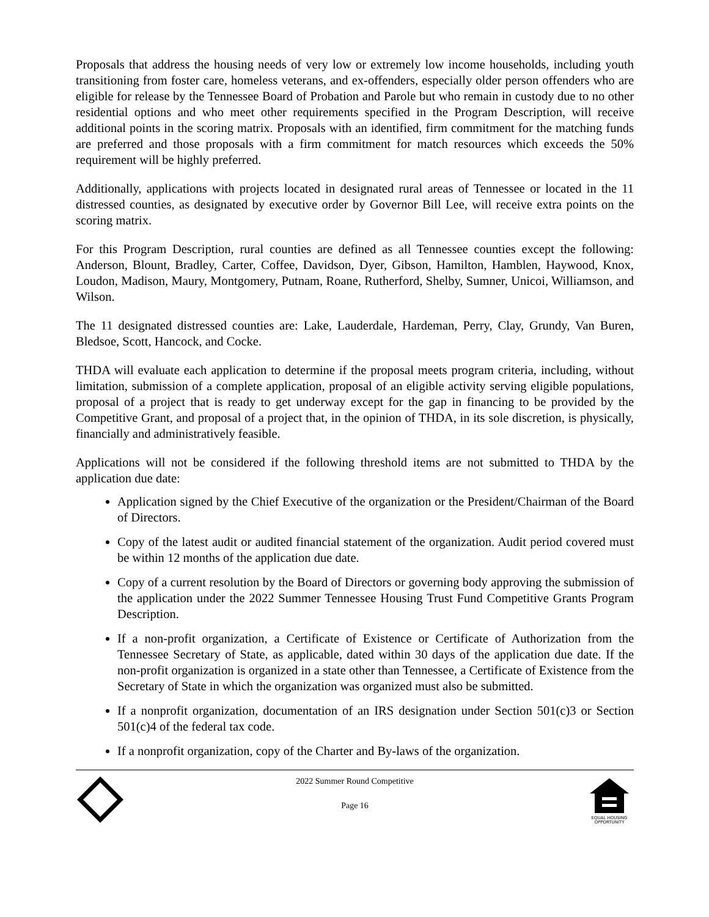Proposals that address the housing needs of very low or extremely low income households, including youth transitioning from foster care, homeless veterans, and ex-offenders, especially older person offenders who are eligible for release by the Tennessee Board of Probation and Parole but who remain in custody due to no other residential options and who meet other requirements specified in the Program Description, will receive additional points in the scoring matrix. Proposals with an identified, firm commitment for the matching funds are preferred and those proposals with a firm commitment for match resources which exceeds the 50% requirement will be highly preferred.
Additionally, applications with projects located in designated rural areas of Tennessee or located in the 11 distressed counties, as designated by executive order by Governor Bill Lee, will receive extra points on the scoring matrix.
For this Program Description, rural counties are defined as all Tennessee counties except the following: Anderson, Blount, Bradley, Carter, Coffee, Davidson, Dyer, Gibson, Hamilton, Hamblen, Haywood, Knox, Loudon, Madison, Maury, Montgomery, Putnam, Roane, Rutherford, Shelby, Sumner, Unicoi, Williamson, and Wilson.
The 11 designated distressed counties are: Lake, Lauderdale, Hardeman, Perry, Clay, Grundy, Van Buren, Bledsoe, Scott, Hancock, and Cocke.
THDA will evaluate each application to determine if the proposal meets program criteria, including, without limitation, submission of a complete application, proposal of an eligible activity serving eligible populations, proposal of a project that is ready to get underway except for the gap in financing to be provided by the Competitive Grant, and proposal of a project that, in the opinion of THDA, in its sole discretion, is physically, financially and administratively feasible.
Applications will not be considered if the following threshold items are not submitted to THDA by the application due date:
Application signed by the Chief Executive of the organization or the President/Chairman of the Board of Directors.
Copy of the latest audit or audited financial statement of the organization. Audit period covered must be within 12 months of the application due date.
Copy of a current resolution by the Board of Directors or governing body approving the submission of the application under the 2022 Summer Tennessee Housing Trust Fund Competitive Grants Program Description.
If a non-profit organization, a Certificate of Existence or Certificate of Authorization from the Tennessee Secretary of State, as applicable, dated within 30 days of the application due date. If the non-profit organization is organized in a state other than Tennessee, a Certificate of Existence from the Secretary of State in which the organization was organized must also be submitted.
If a nonprofit organization, documentation of an IRS designation under Section 501(c)3 or Section 501(c)4 of the federal tax code.
If a nonprofit organization, copy of the Charter and By-laws of the organization.
2022 Summer Round Competitive
Page 16
EQUAL HOUSING
OPPORTUNITY